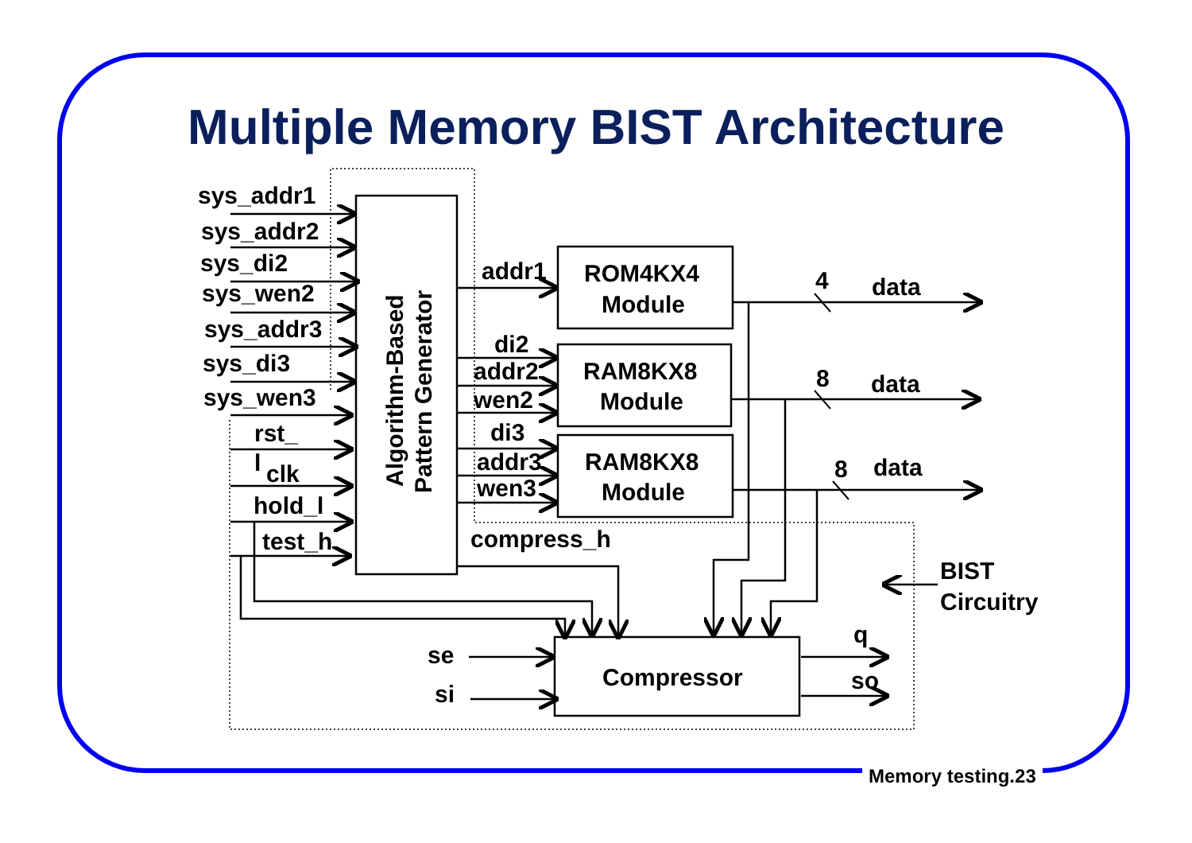Multiple Memory BIST Architecture
sys_addr1
sys_addr2
sys_di2
sys_wen2
sys_addr3
sys_di3
sys_wen3
rst_
l
clk
hold_l
test_h
Algorithm-Based
Pattern Generator
addr1
di2
addr2
wen2
di3
addr3
wen3
compress_h
ROM4KX4
Module
RAM8KX8
Module
RAM8KX8
Module
4
data
8
data
8
data
BIST
Circuitry
se
si
Compressor
q
so
Memory testing.23